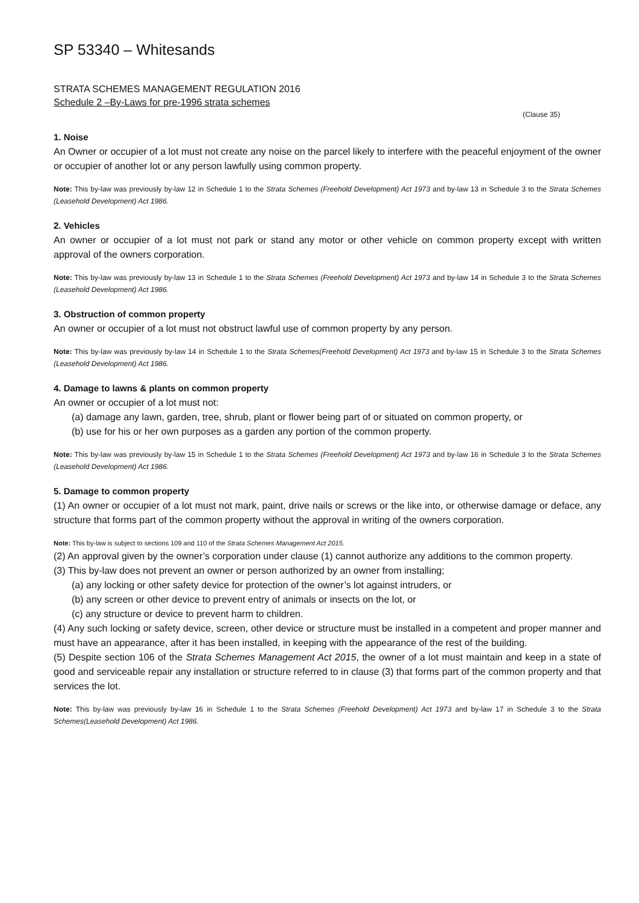SP 53340 – Whitesands
STRATA SCHEMES MANAGEMENT REGULATION 2016
Schedule 2 –By-Laws for pre-1996 strata schemes
(Clause 35)
1. Noise
An Owner or occupier of a lot must not create any noise on the parcel likely to interfere with the peaceful enjoyment of the owner or occupier of another lot or any person lawfully using common property.
Note: This by-law was previously by-law 12 in Schedule 1 to the Strata Schemes (Freehold Development) Act 1973 and by-law 13 in Schedule 3 to the Strata Schemes (Leasehold Development) Act 1986.
2. Vehicles
An owner or occupier of a lot must not park or stand any motor or other vehicle on common property except with written approval of the owners corporation.
Note: This by-law was previously by-law 13 in Schedule 1 to the Strata Schemes (Freehold Development) Act 1973 and by-law 14 in Schedule 3 to the Strata Schemes (Leasehold Development) Act 1986.
3. Obstruction of common property
An owner or occupier of a lot must not obstruct lawful use of common property by any person.
Note: This by-law was previously by-law 14 in Schedule 1 to the Strata Schemes(Freehold Development) Act 1973 and by-law 15 in Schedule 3 to the Strata Schemes (Leasehold Development) Act 1986.
4. Damage to lawns & plants on common property
An owner or occupier of a lot must not:
(a) damage any lawn, garden, tree, shrub, plant or flower being part of or situated on common property, or
(b) use for his or her own purposes as a garden any portion of the common property.
Note: This by-law was previously by-law 15 in Schedule 1 to the Strata Schemes (Freehold Development) Act 1973 and by-law 16 in Schedule 3 to the Strata Schemes (Leasehold Development) Act 1986.
5. Damage to common property
(1) An owner or occupier of a lot must not mark, paint, drive nails or screws or the like into, or otherwise damage or deface, any structure that forms part of the common property without the approval in writing of the owners corporation.
Note: This by-law is subject to sections 109 and 110 of the Strata Schemes Management Act 2015.
(2) An approval given by the owner’s corporation under clause (1) cannot authorize any additions to the common property.
(3) This by-law does not prevent an owner or person authorized by an owner from installing;
(a) any locking or other safety device for protection of the owner’s lot against intruders, or
(b) any screen or other device to prevent entry of animals or insects on the lot, or
(c) any structure or device to prevent harm to children.
(4) Any such locking or safety device, screen, other device or structure must be installed in a competent and proper manner and must have an appearance, after it has been installed, in keeping with the appearance of the rest of the building.
(5) Despite section 106 of the Strata Schemes Management Act 2015, the owner of a lot must maintain and keep in a state of good and serviceable repair any installation or structure referred to in clause (3) that forms part of the common property and that services the lot.
Note: This by-law was previously by-law 16 in Schedule 1 to the Strata Schemes (Freehold Development) Act 1973 and by-law 17 in Schedule 3 to the Strata Schemes(Leasehold Development) Act 1986.